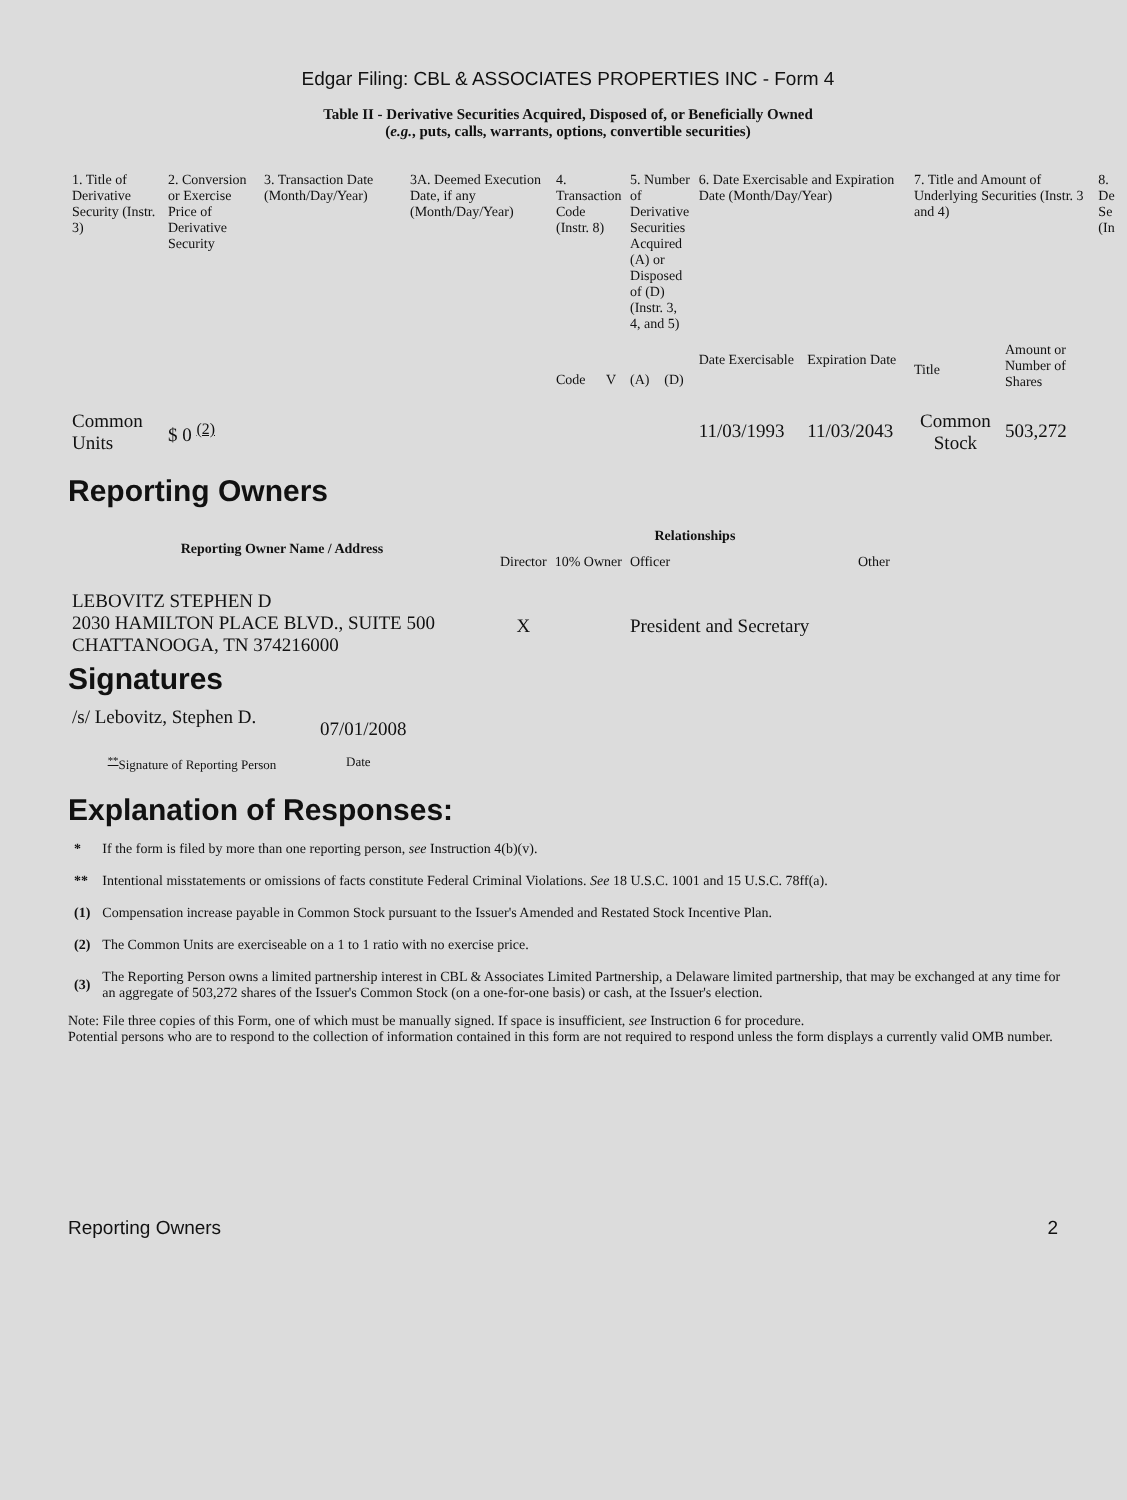Edgar Filing: CBL & ASSOCIATES PROPERTIES INC - Form 4
Table II - Derivative Securities Acquired, Disposed of, or Beneficially Owned
(e.g., puts, calls, warrants, options, convertible securities)
| 1. Title of Derivative Security (Instr. 3) | 2. Conversion or Exercise Price of Derivative Security | 3. Transaction Date (Month/Day/Year) | 3A. Deemed Execution Date, if any (Month/Day/Year) | 4. Transaction Code (Instr. 8) | | 5. Number of Derivative Securities Acquired (A) or Disposed of (D) (Instr. 3, 4, and 5) | | 6. Date Exercisable and Expiration Date (Month/Day/Year) | | 7. Title and Amount of Underlying Securities (Instr. 3 and 4) | | 8. De Se (In |
| | | | | Code | V | (A) | (D) | Date Exercisable | Expiration Date | Title | Amount or Number of Shares | |
| Common Units | $ 0 <sup>(2)</sup> | | | | | | | 11/03/1993 | 11/03/2043 | Common Stock | 503,272 | |
Reporting Owners
| Reporting Owner Name / Address | Relationships | | | |
| --- | --- | --- | --- | --- |
| | Director | 10% Owner | Officer | Other |
| LEBOVITZ STEPHEN D 2030 HAMILTON PLACE BLVD., SUITE 500 CHATTANOOGA, TN 374216000 | X | | President and Secretary | |
Signatures
| /s/ Lebovitz, Stephen D. | 07/01/2008 |
| <sup>**</sup> Signature of Reporting Person | Date |
Explanation of Responses:
| * | If the form is filed by more than one reporting person, see Instruction 4(b)(v). |
| ** | Intentional misstatements or omissions of facts constitute Federal Criminal Violations. See 18 U.S.C. 1001 and 15 U.S.C. 78ff(a). |
| (1) | Compensation increase payable in Common Stock pursuant to the Issuer's Amended and Restated Stock Incentive Plan. |
| (2) | The Common Units are exerciseable on a 1 to 1 ratio with no exercise price. |
| (3) | The Reporting Person owns a limited partnership interest in CBL & Associates Limited Partnership, a Delaware limited partnership, that may be exchanged at any time for an aggregate of 503,272 shares of the Issuer's Common Stock (on a one-for-one basis) or cash, at the Issuer's election. |
Note: File three copies of this Form, one of which must be manually signed. If space is insufficient, see Instruction 6 for procedure.
Potential persons who are to respond to the collection of information contained in this form are not required to respond unless the form displays a currently valid OMB number.
Reporting Owners 2